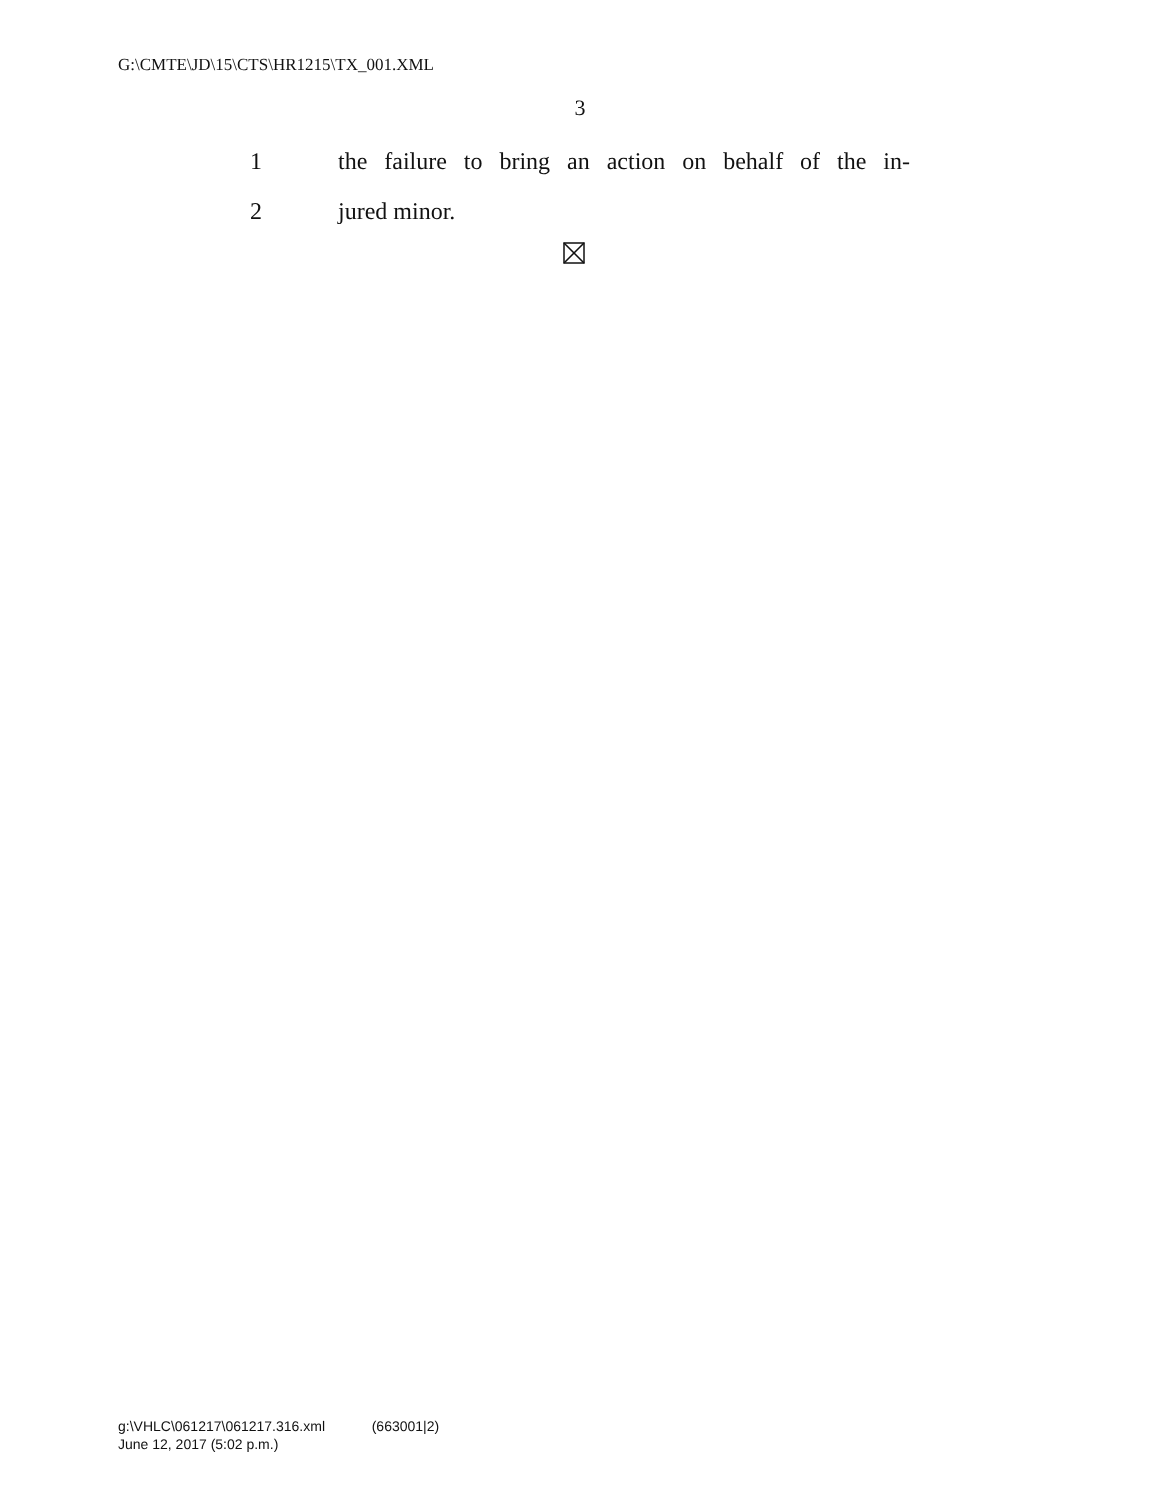G:\CMTE\JD\15\CTS\HR1215\TX_001.XML
3
1 the failure to bring an action on behalf of the in-
2 jured minor.
g:\VHLC\061217\061217.316.xml (663001|2)
June 12, 2017 (5:02 p.m.)